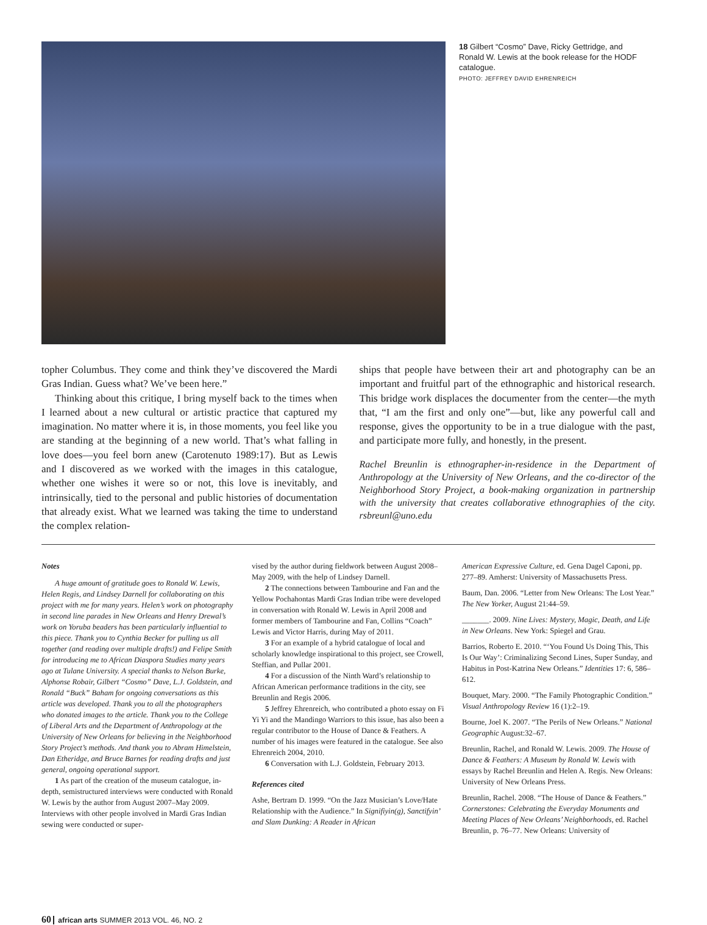18 Gilbert “Cosmo” Dave, Ricky Gettridge, and Ronald W. Lewis at the book release for the HODF catalogue.
PHOTO: JEFFREY DAVID EHRENREICH
topher Columbus. They come and think they’ve discovered the Mardi Gras Indian. Guess what? We’ve been here.”
Thinking about this critique, I bring myself back to the times when I learned about a new cultural or artistic practice that captured my imagination. No matter where it is, in those moments, you feel like you are standing at the beginning of a new world. That’s what falling in love does—you feel born anew (Carotenuto 1989:17). But as Lewis and I discovered as we worked with the images in this catalogue, whether one wishes it were so or not, this love is inevitably, and intrinsically, tied to the personal and public histories of documentation that already exist. What we learned was taking the time to understand the complex relation-
ships that people have between their art and photography can be an important and fruitful part of the ethnographic and historical research. This bridge work displaces the documenter from the center—the myth that, “I am the first and only one”—but, like any powerful call and response, gives the opportunity to be in a true dialogue with the past, and participate more fully, and honestly, in the present.
Rachel Breunlin is ethnographer-in-residence in the Department of Anthropology at the University of New Orleans, and the co-director of the Neighborhood Story Project, a book-making organization in partnership with the university that creates collaborative ethnographies of the city. rsbreunl@uno.edu
Notes
A huge amount of gratitude goes to Ronald W. Lewis, Helen Regis, and Lindsey Darnell for collaborating on this project with me for many years. Helen’s work on photography in second line parades in New Orleans and Henry Drewal’s work on Yoruba beaders has been particularly influential to this piece. Thank you to Cynthia Becker for pulling us all together (and reading over multiple drafts!) and Felipe Smith for introducing me to African Diaspora Studies many years ago at Tulane University. A special thanks to Nelson Burke, Alphonse Robair, Gilbert “Cosmo” Dave, L.J. Goldstein, and Ronald “Buck” Baham for ongoing conversations as this article was developed. Thank you to all the photographers who donated images to the article. Thank you to the College of Liberal Arts and the Department of Anthropology at the University of New Orleans for believing in the Neighborhood Story Project’s methods. And thank you to Abram Himelstein, Dan Etheridge, and Bruce Barnes for reading drafts and just general, ongoing operational support.
1 As part of the creation of the museum catalogue, in-depth, semistructured interviews were conducted with Ronald W. Lewis by the author from August 2007–May 2009. Interviews with other people involved in Mardi Gras Indian sewing were conducted or super-
vised by the author during fieldwork between August 2008–May 2009, with the help of Lindsey Darnell.
2 The connections between Tambourine and Fan and the Yellow Pochahontas Mardi Gras Indian tribe were developed in conversation with Ronald W. Lewis in April 2008 and former members of Tambourine and Fan, Collins “Coach” Lewis and Victor Harris, during May of 2011.
3 For an example of a hybrid catalogue of local and scholarly knowledge inspirational to this project, see Crowell, Steffian, and Pullar 2001.
4 For a discussion of the Ninth Ward’s relationship to African American performance traditions in the city, see Breunlin and Regis 2006.
5 Jeffrey Ehrenreich, who contributed a photo essay on Fi Yi Yi and the Mandingo Warriors to this issue, has also been a regular contributor to the House of Dance & Feathers. A number of his images were featured in the catalogue. See also Ehrenreich 2004, 2010.
6 Conversation with L.J. Goldstein, February 2013.
References cited
Ashe, Bertram D. 1999. “On the Jazz Musician’s Love/Hate Relationship with the Audience.” In Signifiyin(g), Sanctifyin’ and Slam Dunking: A Reader in African
American Expressive Culture, ed. Gena Dagel Caponi, pp. 277–89. Amherst: University of Massachusetts Press.
Baum, Dan. 2006. “Letter from New Orleans: The Lost Year.” The New Yorker, August 21:44–59.
_______. 2009. Nine Lives: Mystery, Magic, Death, and Life in New Orleans. New York: Spiegel and Grau.
Barrios, Roberto E. 2010. “‘You Found Us Doing This, This Is Our Way’: Criminalizing Second Lines, Super Sunday, and Habitus in Post-Katrina New Orleans.” Identities 17: 6, 586–612.
Bouquet, Mary. 2000. “The Family Photographic Condition.” Visual Anthropology Review 16 (1):2–19.
Bourne, Joel K. 2007. “The Perils of New Orleans.” National Geographic August:32–67.
Breunlin, Rachel, and Ronald W. Lewis. 2009. The House of Dance & Feathers: A Museum by Ronald W. Lewis with essays by Rachel Breunlin and Helen A. Regis. New Orleans: University of New Orleans Press.
Breunlin, Rachel. 2008. “The House of Dance & Feathers.” Cornerstones: Celebrating the Everyday Monuments and Meeting Places of New Orleans’ Neighborhoods, ed. Rachel Breunlin, p. 76–77. New Orleans: University of
60 african arts SUMMER 2013 VOL. 46, NO. 2